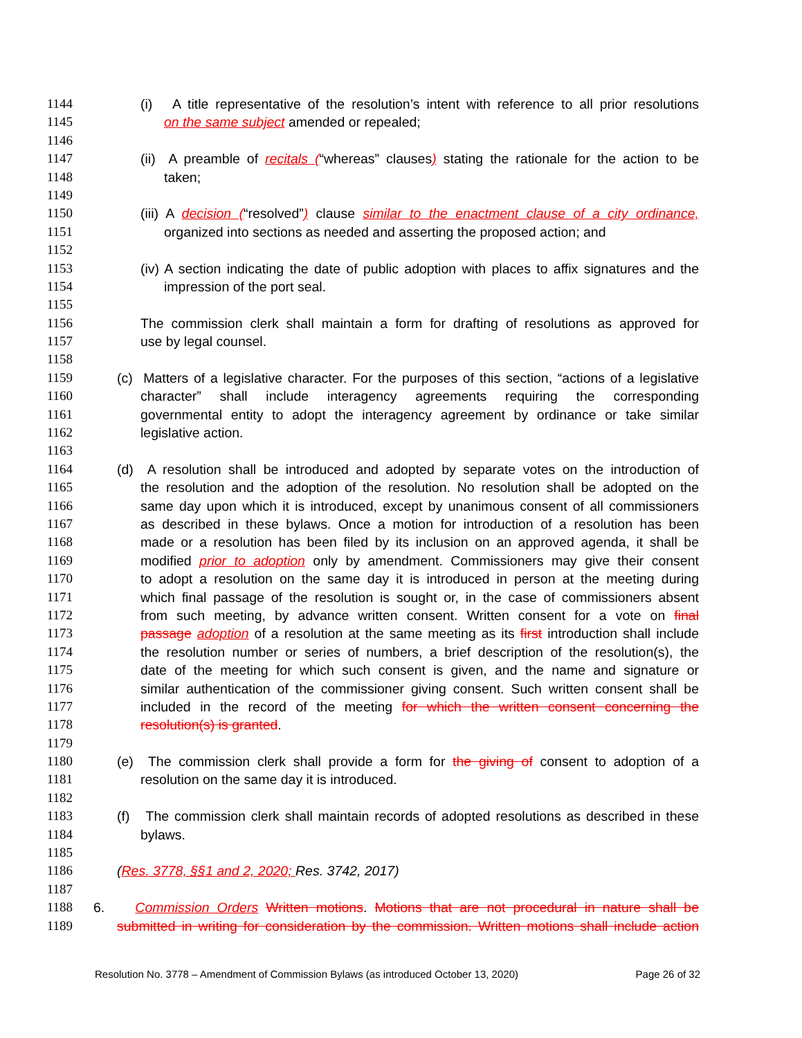1144 (i) A title representative of the resolution’s intent with reference to all prior resolutions
1145 on the same subject amended or repealed;
1146
1147 (ii) A preamble of recitals (“whereas” clauses) stating the rationale for the action to be
1148 taken;
1149
1150 (iii) A decision (“resolved”) clause similar to the enactment clause of a city ordinance,
1151 organized into sections as needed and asserting the proposed action; and
1152
1153 (iv) A section indicating the date of public adoption with places to affix signatures and the
1154 impression of the port seal.
1155
1156 The commission clerk shall maintain a form for drafting of resolutions as approved for
1157 use by legal counsel.
1158
1159 (c) Matters of a legislative character. For the purposes of this section, “actions of a legislative
1160 character” shall include interagency agreements requiring the corresponding
1161 governmental entity to adopt the interagency agreement by ordinance or take similar
1162 legislative action.
1163
1164 (d) A resolution shall be introduced and adopted by separate votes on the introduction of
1165 the resolution and the adoption of the resolution. No resolution shall be adopted on the
1166 same day upon which it is introduced, except by unanimous consent of all commissioners
1167 as described in these bylaws. Once a motion for introduction of a resolution has been
1168 made or a resolution has been filed by its inclusion on an approved agenda, it shall be
1169 modified prior to adoption only by amendment. Commissioners may give their consent
1170 to adopt a resolution on the same day it is introduced in person at the meeting during
1171 which final passage of the resolution is sought or, in the case of commissioners absent
1172 from such meeting, by advance written consent. Written consent for a vote on final
1173 passage adoption of a resolution at the same meeting as its first introduction shall include
1174 the resolution number or series of numbers, a brief description of the resolution(s), the
1175 date of the meeting for which such consent is given, and the name and signature or
1176 similar authentication of the commissioner giving consent. Such written consent shall be
1177 included in the record of the meeting for which the written consent concerning the
1178 resolution(s) is granted.
1179
1180 (e) The commission clerk shall provide a form for the giving of consent to adoption of a
1181 resolution on the same day it is introduced.
1182
1183 (f) The commission clerk shall maintain records of adopted resolutions as described in these
1184 bylaws.
1185
1186 (Res. 3778, §§1 and 2, 2020; Res. 3742, 2017)
1187
1188 6. Commission Orders Written motions. Motions that are not procedural in nature shall be
1189 submitted in writing for consideration by the commission. Written motions shall include action
Resolution No. 3778 – Amendment of Commission Bylaws (as introduced October 13, 2020) Page 26 of 32